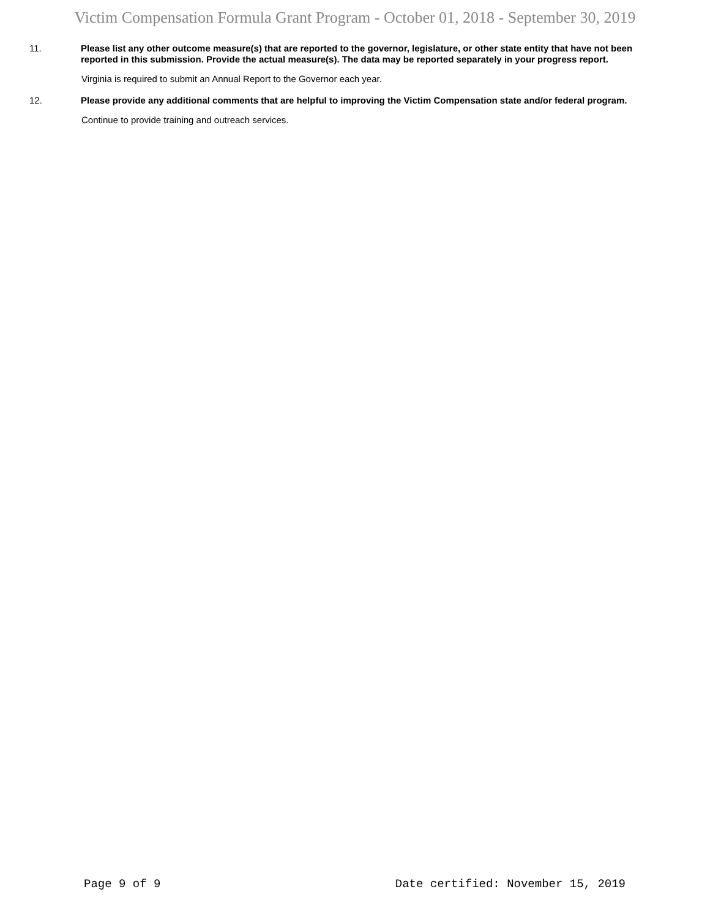Victim Compensation Formula Grant Program - October 01, 2018 - September 30, 2019
11.
Please list any other outcome measure(s) that are reported to the governor, legislature, or other state entity that have not been reported in this submission. Provide the actual measure(s). The data may be reported separately in your progress report.
Virginia is required to submit an Annual Report to the Governor each year.
12.
Please provide any additional comments that are helpful to improving the Victim Compensation state and/or federal program.
Continue to provide training and outreach services.
Page 9 of 9 Date certified: November 15, 2019